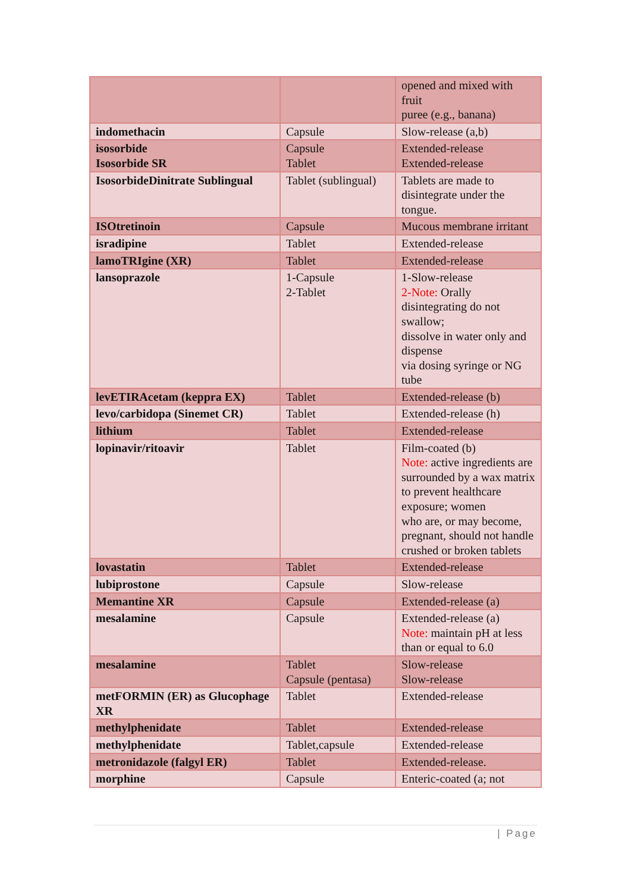| | | opened and mixed with fruit puree (e.g., banana) |
| indomethacin | Capsule | Slow-release (a,b) |
| isosorbide Isosorbide SR | Capsule Tablet | Extended-release Extended-release |
| IsosorbideDinitrate Sublingual | Tablet (sublingual) | Tablets are made to disintegrate under the tongue. |
| ISOtretinoin | Capsule | Mucous membrane irritant |
| isradipine | Tablet | Extended-release |
| lamoTRIgine (XR) | Tablet | Extended-release |
| lansoprazole | 1-Capsule 2-Tablet | 1-Slow-release 2-Note: Orally disintegrating do not swallow; dissolve in water only and dispense via dosing syringe or NG tube |
| levETIRAcetam (keppra EX) | Tablet | Extended-release (b) |
| levo/carbidopa (Sinemet CR) | Tablet | Extended-release (h) |
| lithium | Tablet | Extended-release |
| lopinavir/ritoavir | Tablet | Film-coated (b) Note: active ingredients are surrounded by a wax matrix to prevent healthcare exposure; women who are, or may become, pregnant, should not handle crushed or broken tablets |
| lovastatin | Tablet | Extended-release |
| lubiprostone | Capsule | Slow-release |
| Memantine XR | Capsule | Extended-release (a) |
| mesalamine | Capsule | Extended-release (a) Note: maintain pH at less than or equal to 6.0 |
| mesalamine | Tablet Capsule (pentasa) | Slow-release Slow-release |
| metFORMIN (ER) as Glucophage XR | Tablet | Extended-release |
| methylphenidate | Tablet | Extended-release |
| methylphenidate | Tablet,capsule | Extended-release |
| metronidazole (falgyl ER) | Tablet | Extended-release. |
| morphine | Capsule | Enteric-coated (a; not |
| Page